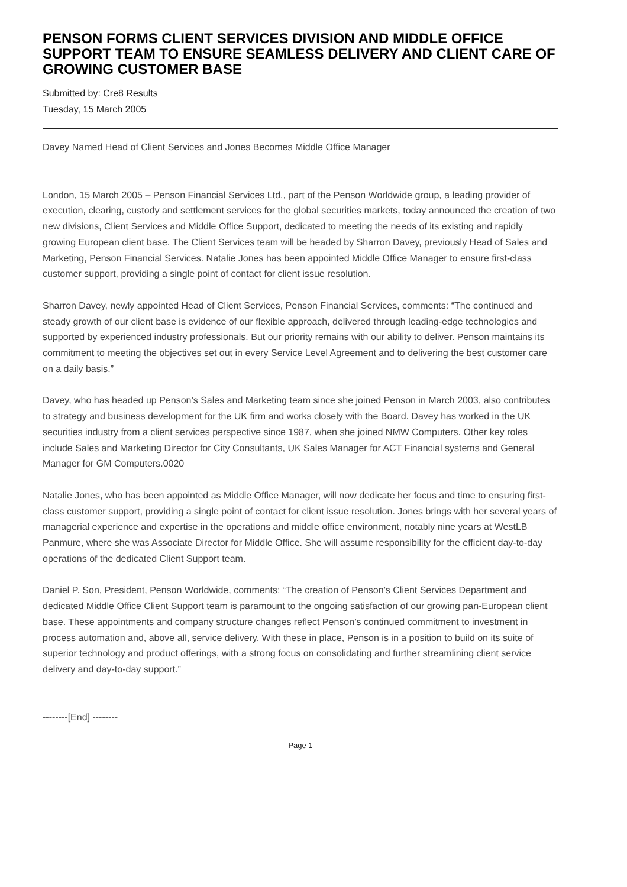PENSON FORMS CLIENT SERVICES DIVISION AND MIDDLE OFFICE SUPPORT TEAM TO ENSURE SEAMLESS DELIVERY AND CLIENT CARE OF GROWING CUSTOMER BASE
Submitted by: Cre8 Results
Tuesday, 15 March 2005
Davey Named Head of Client Services and Jones Becomes Middle Office Manager
London, 15 March 2005 – Penson Financial Services Ltd., part of the Penson Worldwide group, a leading provider of execution, clearing, custody and settlement services for the global securities markets, today announced the creation of two new divisions, Client Services and Middle Office Support, dedicated to meeting the needs of its existing and rapidly growing European client base. The Client Services team will be headed by Sharron Davey, previously Head of Sales and Marketing, Penson Financial Services. Natalie Jones has been appointed Middle Office Manager to ensure first-class customer support, providing a single point of contact for client issue resolution.
Sharron Davey, newly appointed Head of Client Services, Penson Financial Services, comments: “The continued and steady growth of our client base is evidence of our flexible approach, delivered through leading-edge technologies and supported by experienced industry professionals. But our priority remains with our ability to deliver. Penson maintains its commitment to meeting the objectives set out in every Service Level Agreement and to delivering the best customer care on a daily basis.”
Davey, who has headed up Penson’s Sales and Marketing team since she joined Penson in March 2003, also contributes to strategy and business development for the UK firm and works closely with the Board. Davey has worked in the UK securities industry from a client services perspective since 1987, when she joined NMW Computers. Other key roles include Sales and Marketing Director for City Consultants, UK Sales Manager for ACT Financial systems and General Manager for GM Computers.0020
Natalie Jones, who has been appointed as Middle Office Manager, will now dedicate her focus and time to ensuring first-class customer support, providing a single point of contact for client issue resolution. Jones brings with her several years of managerial experience and expertise in the operations and middle office environment, notably nine years at WestLB Panmure, where she was Associate Director for Middle Office. She will assume responsibility for the efficient day-to-day operations of the dedicated Client Support team.
Daniel P. Son, President, Penson Worldwide, comments: “The creation of Penson’s Client Services Department and dedicated Middle Office Client Support team is paramount to the ongoing satisfaction of our growing pan-European client base. These appointments and company structure changes reflect Penson’s continued commitment to investment in process automation and, above all, service delivery. With these in place, Penson is in a position to build on its suite of superior technology and product offerings, with a strong focus on consolidating and further streamlining client service delivery and day-to-day support.”
--------[End] --------
Page 1